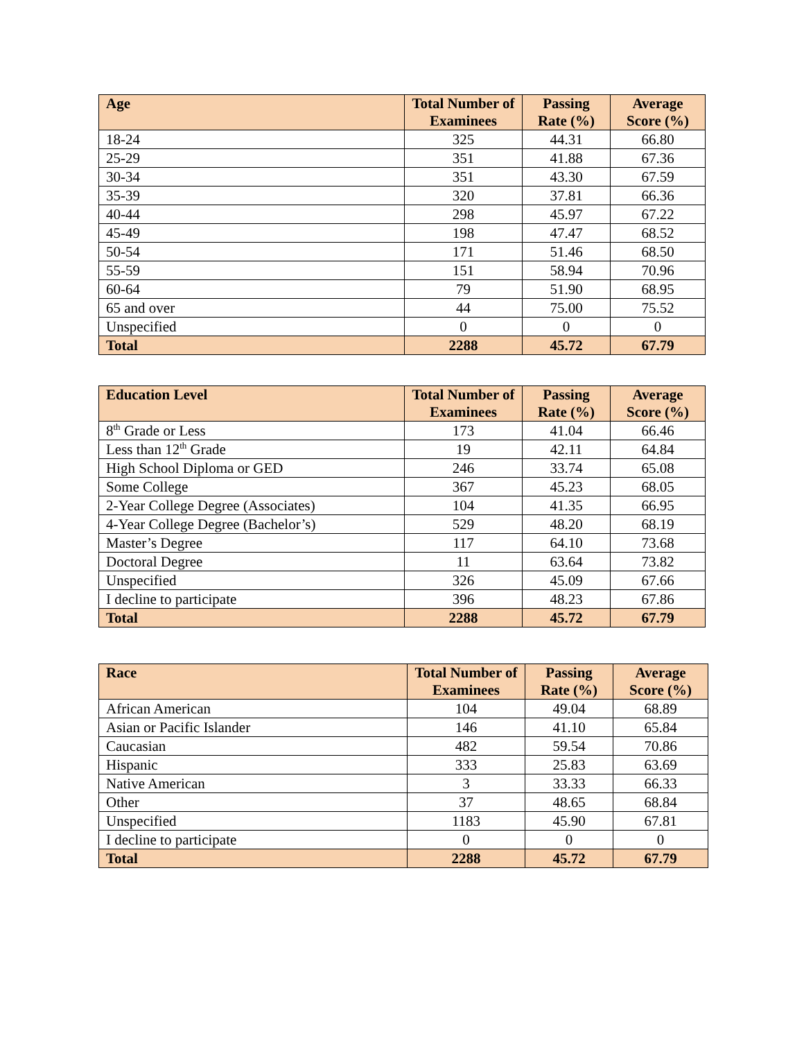| Age | Total Number of Examinees | Passing Rate (%) | Average Score (%) |
| --- | --- | --- | --- |
| 18-24 | 325 | 44.31 | 66.80 |
| 25-29 | 351 | 41.88 | 67.36 |
| 30-34 | 351 | 43.30 | 67.59 |
| 35-39 | 320 | 37.81 | 66.36 |
| 40-44 | 298 | 45.97 | 67.22 |
| 45-49 | 198 | 47.47 | 68.52 |
| 50-54 | 171 | 51.46 | 68.50 |
| 55-59 | 151 | 58.94 | 70.96 |
| 60-64 | 79 | 51.90 | 68.95 |
| 65 and over | 44 | 75.00 | 75.52 |
| Unspecified | 0 | 0 | 0 |
| Total | 2288 | 45.72 | 67.79 |
| Education Level | Total Number of Examinees | Passing Rate (%) | Average Score (%) |
| --- | --- | --- | --- |
| 8<sup>th</sup> Grade or Less | 173 | 41.04 | 66.46 |
| Less than 12<sup>th</sup> Grade | 19 | 42.11 | 64.84 |
| High School Diploma or GED | 246 | 33.74 | 65.08 |
| Some College | 367 | 45.23 | 68.05 |
| 2-Year College Degree (Associates) | 104 | 41.35 | 66.95 |
| 4-Year College Degree (Bachelor’s) | 529 | 48.20 | 68.19 |
| Master’s Degree | 117 | 64.10 | 73.68 |
| Doctoral Degree | 11 | 63.64 | 73.82 |
| Unspecified | 326 | 45.09 | 67.66 |
| I decline to participate | 396 | 48.23 | 67.86 |
| Total | 2288 | 45.72 | 67.79 |
| Race | Total Number of Examinees | Passing Rate (%) | Average Score (%) |
| --- | --- | --- | --- |
| African American | 104 | 49.04 | 68.89 |
| Asian or Pacific Islander | 146 | 41.10 | 65.84 |
| Caucasian | 482 | 59.54 | 70.86 |
| Hispanic | 333 | 25.83 | 63.69 |
| Native American | 3 | 33.33 | 66.33 |
| Other | 37 | 48.65 | 68.84 |
| Unspecified | 1183 | 45.90 | 67.81 |
| I decline to participate | 0 | 0 | 0 |
| Total | 2288 | 45.72 | 67.79 |